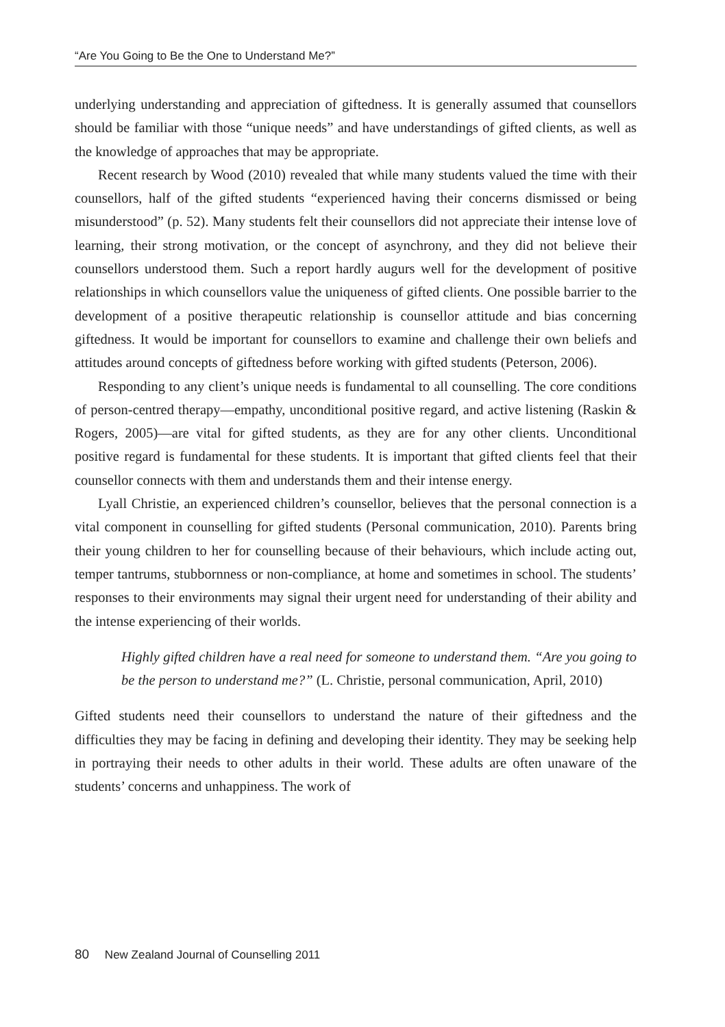“Are You Going to Be the One to Understand Me?”
underlying understanding and appreciation of giftedness. It is generally assumed that counsellors should be familiar with those “unique needs” and have understandings of gifted clients, as well as the knowledge of approaches that may be appropriate.
Recent research by Wood (2010) revealed that while many students valued the time with their counsellors, half of the gifted students “experienced having their concerns dismissed or being misunderstood” (p. 52). Many students felt their counsellors did not appreciate their intense love of learning, their strong motivation, or the concept of asynchrony, and they did not believe their counsellors understood them. Such a report hardly augurs well for the development of positive relationships in which counsellors value the uniqueness of gifted clients. One possible barrier to the development of a positive therapeutic relationship is counsellor attitude and bias concerning giftedness. It would be important for counsellors to examine and challenge their own beliefs and attitudes around concepts of giftedness before working with gifted students (Peterson, 2006).
Responding to any client’s unique needs is fundamental to all counselling. The core conditions of person-centred therapy—empathy, unconditional positive regard, and active listening (Raskin & Rogers, 2005)—are vital for gifted students, as they are for any other clients. Unconditional positive regard is fundamental for these students. It is important that gifted clients feel that their counsellor connects with them and understands them and their intense energy.
Lyall Christie, an experienced children’s counsellor, believes that the personal connection is a vital component in counselling for gifted students (Personal communication, 2010). Parents bring their young children to her for counselling because of their behaviours, which include acting out, temper tantrums, stubbornness or non-compliance, at home and sometimes in school. The students’ responses to their environments may signal their urgent need for understanding of their ability and the intense experiencing of their worlds.
Highly gifted children have a real need for someone to understand them. “Are you going to be the person to understand me?” (L. Christie, personal communication, April, 2010)
Gifted students need their counsellors to understand the nature of their giftedness and the difficulties they may be facing in defining and developing their identity. They may be seeking help in portraying their needs to other adults in their world. These adults are often unaware of the students’ concerns and unhappiness. The work of
80 New Zealand Journal of Counselling 2011